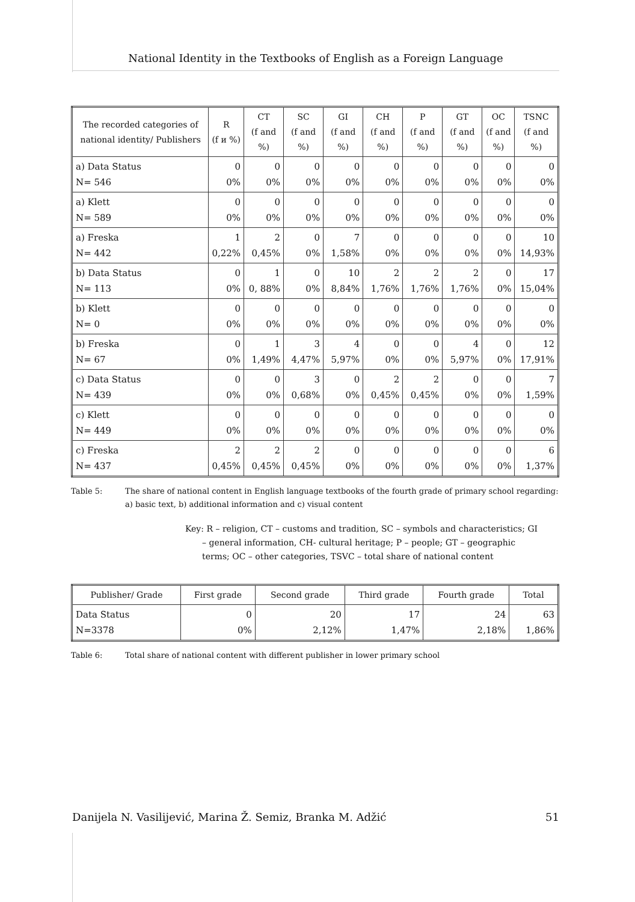National Identity in the Textbooks of English as a Foreign Language
| The recorded categories of national identity/ Publishers | R (f и %) | CT (f and %) | SC (f and %) | GI (f and %) | CH (f and %) | P (f and %) | GT (f and %) | OC (f and %) | TSNC (f and %) |
| --- | --- | --- | --- | --- | --- | --- | --- | --- | --- |
| a) Data Status N= 546 | 0 0% | 0 0% | 0 0% | 0 0% | 0 0% | 0 0% | 0 0% | 0 0% | 0 0% |
| a) Klett N= 589 | 0 0% | 0 0% | 0 0% | 0 0% | 0 0% | 0 0% | 0 0% | 0 0% | 0 0% |
| a) Freska N= 442 | 1 0,22% | 2 0,45% | 0 0% | 7 1,58% | 0 0% | 0 0% | 0 0% | 0 0% | 10 14,93% |
| b) Data Status N= 113 | 0 0% | 1 0, 88% | 0 0% | 10 8,84% | 2 1,76% | 2 1,76% | 2 1,76% | 0 0% | 17 15,04% |
| b) Klett N= 0 | 0 0% | 0 0% | 0 0% | 0 0% | 0 0% | 0 0% | 0 0% | 0 0% | 0 0% |
| b) Freska N= 67 | 0 0% | 1 1,49% | 3 4,47% | 4 5,97% | 0 0% | 0 0% | 4 5,97% | 0 0% | 12 17,91% |
| c) Data Status N= 439 | 0 0% | 0 0% | 3 0,68% | 0 0% | 2 0,45% | 2 0,45% | 0 0% | 0 0% | 7 1,59% |
| c) Klett N= 449 | 0 0% | 0 0% | 0 0% | 0 0% | 0 0% | 0 0% | 0 0% | 0 0% | 0 0% |
| c) Freska N= 437 | 2 0,45% | 2 0,45% | 2 0,45% | 0 0% | 0 0% | 0 0% | 0 0% | 0 0% | 6 1,37% |
Table 5: The share of national content in English language textbooks of the fourth grade of primary school regarding: a) basic text, b) additional information and c) visual content
Key: R – religion, CT – customs and tradition, SC – symbols and characteristics; GI – general information, CH- cultural heritage; P – people; GT – geographic terms; OC – other categories, TSVC – total share of national content
| Publisher/ Grade | First grade | Second grade | Third grade | Fourth grade | Total |
| --- | --- | --- | --- | --- | --- |
| Data Status N=3378 | 0 0% | 20 2,12% | 17 1,47% | 24 2,18% | 63 1,86% |
Table 6: Total share of national content with different publisher in lower primary school
Danijela N. Vasilijević, Marina Ž. Semiz, Branka M. Adžić 51